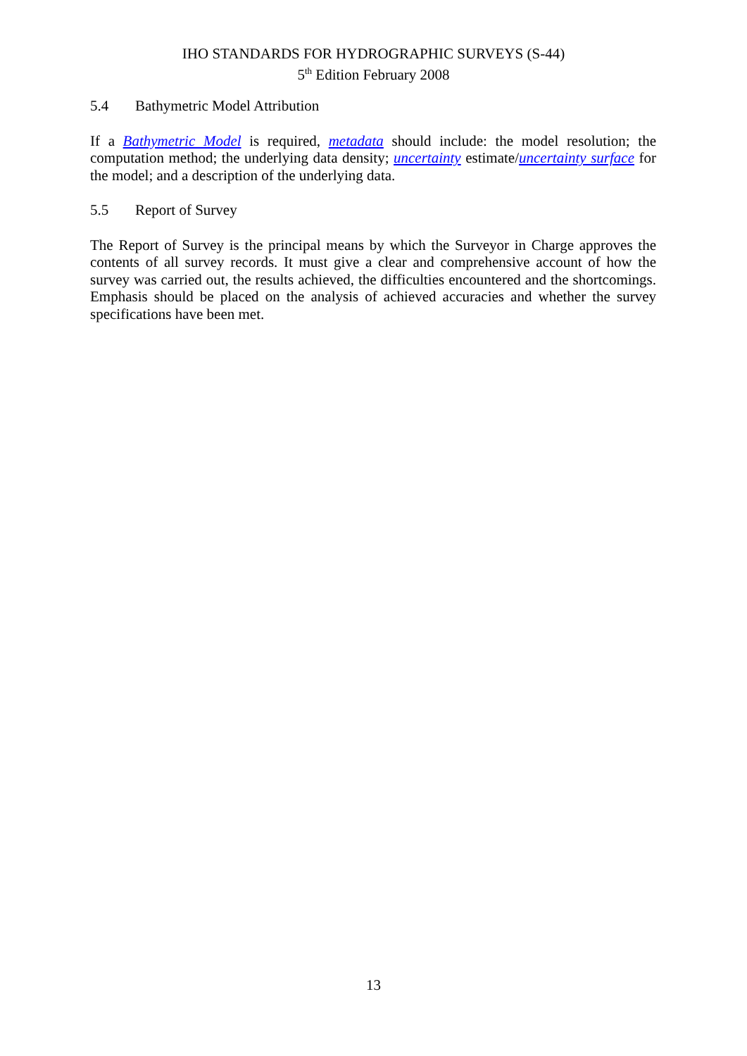IHO STANDARDS FOR HYDROGRAPHIC SURVEYS (S-44)
5<sup>th</sup> Edition February 2008
5.4 Bathymetric Model Attribution
If a Bathymetric Model is required, metadata should include: the model resolution; the computation method; the underlying data density; uncertainty estimate/uncertainty surface for the model; and a description of the underlying data.
5.5 Report of Survey
The Report of Survey is the principal means by which the Surveyor in Charge approves the contents of all survey records. It must give a clear and comprehensive account of how the survey was carried out, the results achieved, the difficulties encountered and the shortcomings. Emphasis should be placed on the analysis of achieved accuracies and whether the survey specifications have been met.
13